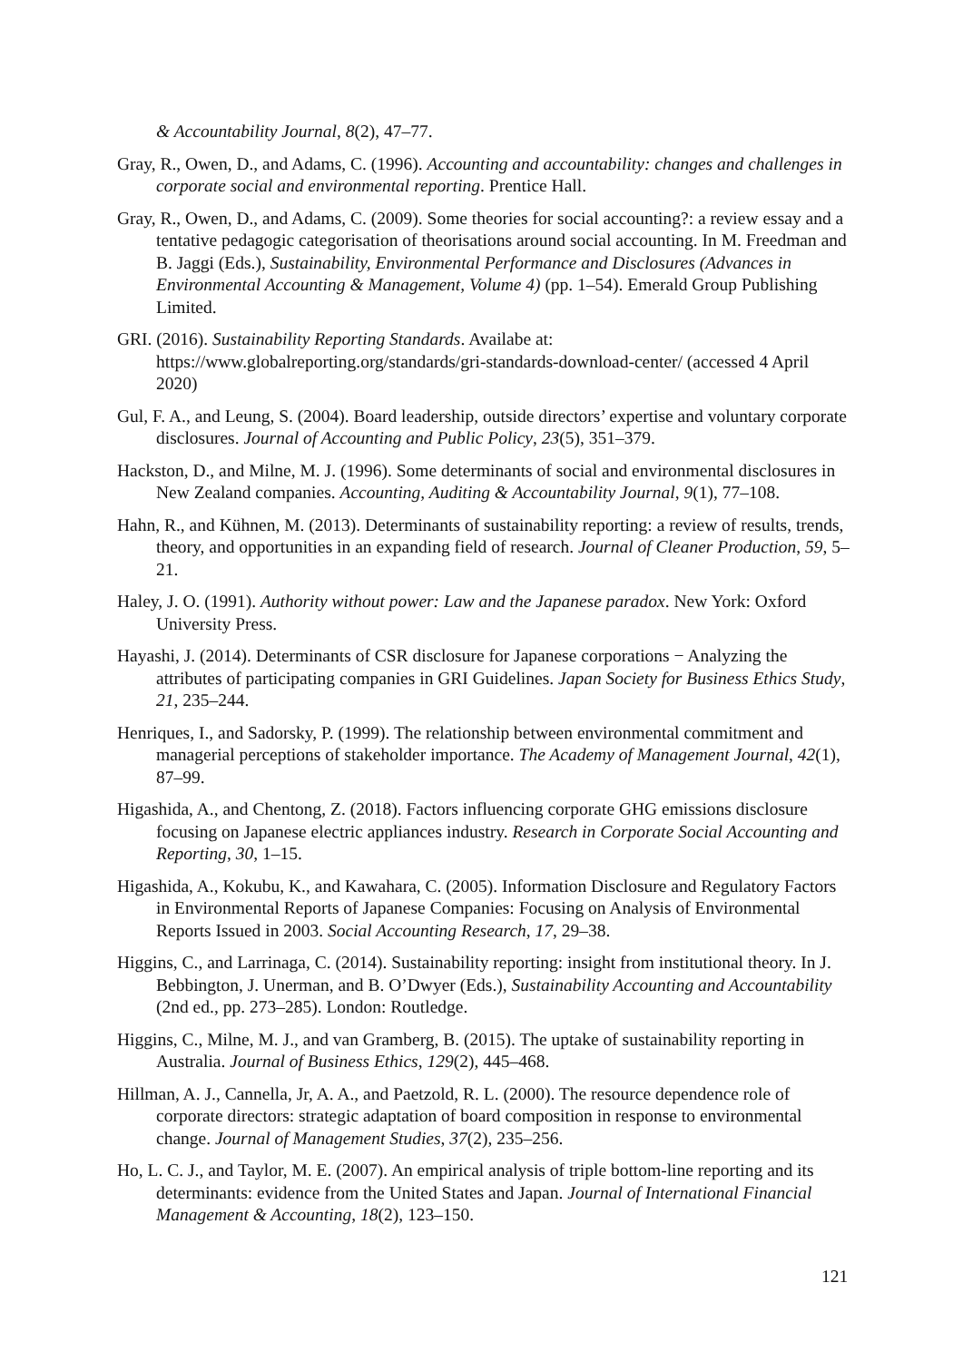& Accountability Journal, 8(2), 47–77.
Gray, R., Owen, D., and Adams, C. (1996). Accounting and accountability: changes and challenges in corporate social and environmental reporting. Prentice Hall.
Gray, R., Owen, D., and Adams, C. (2009). Some theories for social accounting?: a review essay and a tentative pedagogic categorisation of theorisations around social accounting. In M. Freedman and B. Jaggi (Eds.), Sustainability, Environmental Performance and Disclosures (Advances in Environmental Accounting & Management, Volume 4) (pp. 1–54). Emerald Group Publishing Limited.
GRI. (2016). Sustainability Reporting Standards. Availabe at: https://www.globalreporting.org/standards/gri-standards-download-center/ (accessed 4 April 2020)
Gul, F. A., and Leung, S. (2004). Board leadership, outside directors’ expertise and voluntary corporate disclosures. Journal of Accounting and Public Policy, 23(5), 351–379.
Hackston, D., and Milne, M. J. (1996). Some determinants of social and environmental disclosures in New Zealand companies. Accounting, Auditing & Accountability Journal, 9(1), 77–108.
Hahn, R., and Kühnen, M. (2013). Determinants of sustainability reporting: a review of results, trends, theory, and opportunities in an expanding field of research. Journal of Cleaner Production, 59, 5–21.
Haley, J. O. (1991). Authority without power: Law and the Japanese paradox. New York: Oxford University Press.
Hayashi, J. (2014). Determinants of CSR disclosure for Japanese corporations − Analyzing the attributes of participating companies in GRI Guidelines. Japan Society for Business Ethics Study, 21, 235–244.
Henriques, I., and Sadorsky, P. (1999). The relationship between environmental commitment and managerial perceptions of stakeholder importance. The Academy of Management Journal, 42(1), 87–99.
Higashida, A., and Chentong, Z. (2018). Factors influencing corporate GHG emissions disclosure focusing on Japanese electric appliances industry. Research in Corporate Social Accounting and Reporting, 30, 1–15.
Higashida, A., Kokubu, K., and Kawahara, C. (2005). Information Disclosure and Regulatory Factors in Environmental Reports of Japanese Companies: Focusing on Analysis of Environmental Reports Issued in 2003. Social Accounting Research, 17, 29–38.
Higgins, C., and Larrinaga, C. (2014). Sustainability reporting: insight from institutional theory. In J. Bebbington, J. Unerman, and B. O’Dwyer (Eds.), Sustainability Accounting and Accountability (2nd ed., pp. 273–285). London: Routledge.
Higgins, C., Milne, M. J., and van Gramberg, B. (2015). The uptake of sustainability reporting in Australia. Journal of Business Ethics, 129(2), 445–468.
Hillman, A. J., Cannella, Jr, A. A., and Paetzold, R. L. (2000). The resource dependence role of corporate directors: strategic adaptation of board composition in response to environmental change. Journal of Management Studies, 37(2), 235–256.
Ho, L. C. J., and Taylor, M. E. (2007). An empirical analysis of triple bottom-line reporting and its determinants: evidence from the United States and Japan. Journal of International Financial Management & Accounting, 18(2), 123–150.
121